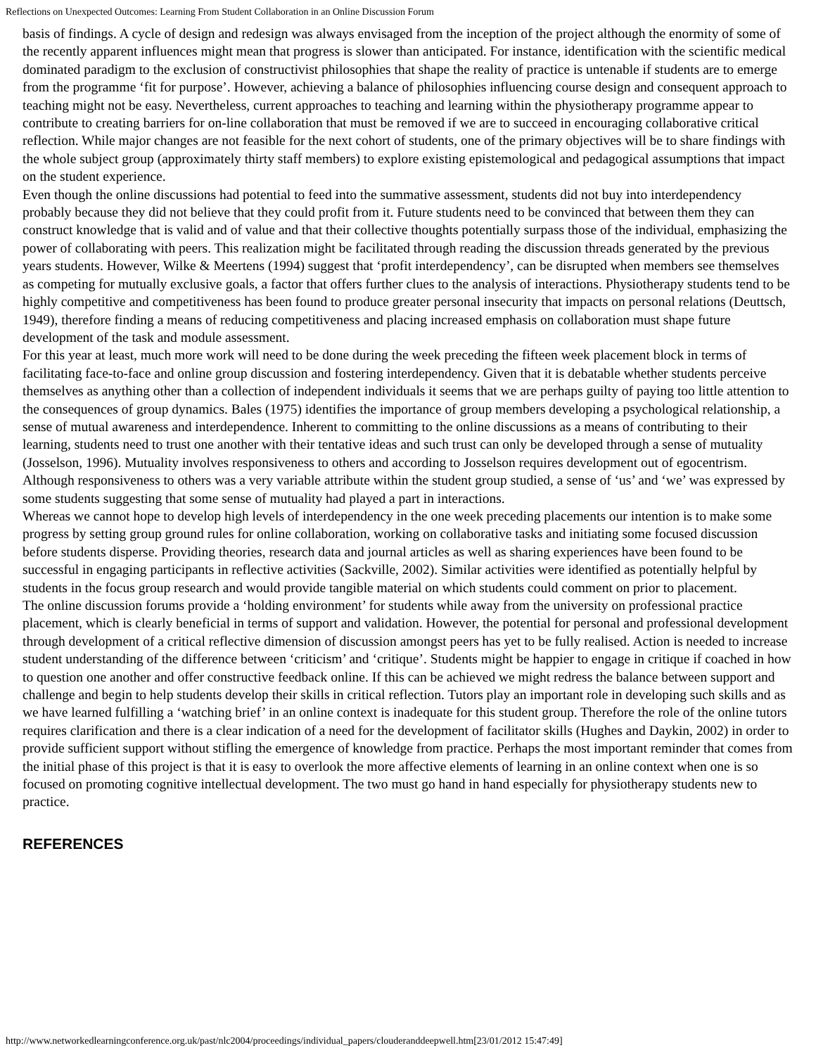Reflections on Unexpected Outcomes: Learning From Student Collaboration in an Online Discussion Forum
basis of findings. A cycle of design and redesign was always envisaged from the inception of the project although the enormity of some of the recently apparent influences might mean that progress is slower than anticipated. For instance, identification with the scientific medical dominated paradigm to the exclusion of constructivist philosophies that shape the reality of practice is untenable if students are to emerge from the programme ‘fit for purpose’. However, achieving a balance of philosophies influencing course design and consequent approach to teaching might not be easy. Nevertheless, current approaches to teaching and learning within the physiotherapy programme appear to contribute to creating barriers for on-line collaboration that must be removed if we are to succeed in encouraging collaborative critical reflection. While major changes are not feasible for the next cohort of students, one of the primary objectives will be to share findings with the whole subject group (approximately thirty staff members) to explore existing epistemological and pedagogical assumptions that impact on the student experience.
Even though the online discussions had potential to feed into the summative assessment, students did not buy into interdependency probably because they did not believe that they could profit from it. Future students need to be convinced that between them they can construct knowledge that is valid and of value and that their collective thoughts potentially surpass those of the individual, emphasizing the power of collaborating with peers. This realization might be facilitated through reading the discussion threads generated by the previous years students. However, Wilke & Meertens (1994) suggest that ‘profit interdependency’, can be disrupted when members see themselves as competing for mutually exclusive goals, a factor that offers further clues to the analysis of interactions. Physiotherapy students tend to be highly competitive and competitiveness has been found to produce greater personal insecurity that impacts on personal relations (Deuttsch, 1949), therefore finding a means of reducing competitiveness and placing increased emphasis on collaboration must shape future development of the task and module assessment.
For this year at least, much more work will need to be done during the week preceding the fifteen week placement block in terms of facilitating face-to-face and online group discussion and fostering interdependency. Given that it is debatable whether students perceive themselves as anything other than a collection of independent individuals it seems that we are perhaps guilty of paying too little attention to the consequences of group dynamics. Bales (1975) identifies the importance of group members developing a psychological relationship, a sense of mutual awareness and interdependence. Inherent to committing to the online discussions as a means of contributing to their learning, students need to trust one another with their tentative ideas and such trust can only be developed through a sense of mutuality (Josselson, 1996). Mutuality involves responsiveness to others and according to Josselson requires development out of egocentrism. Although responsiveness to others was a very variable attribute within the student group studied, a sense of ‘us’ and ‘we’ was expressed by some students suggesting that some sense of mutuality had played a part in interactions.
Whereas we cannot hope to develop high levels of interdependency in the one week preceding placements our intention is to make some progress by setting group ground rules for online collaboration, working on collaborative tasks and initiating some focused discussion before students disperse. Providing theories, research data and journal articles as well as sharing experiences have been found to be successful in engaging participants in reflective activities (Sackville, 2002). Similar activities were identified as potentially helpful by students in the focus group research and would provide tangible material on which students could comment on prior to placement.
The online discussion forums provide a ‘holding environment’ for students while away from the university on professional practice placement, which is clearly beneficial in terms of support and validation. However, the potential for personal and professional development through development of a critical reflective dimension of discussion amongst peers has yet to be fully realised. Action is needed to increase student understanding of the difference between ‘criticism’ and ‘critique’. Students might be happier to engage in critique if coached in how to question one another and offer constructive feedback online. If this can be achieved we might redress the balance between support and challenge and begin to help students develop their skills in critical reflection. Tutors play an important role in developing such skills and as we have learned fulfilling a ‘watching brief’ in an online context is inadequate for this student group. Therefore the role of the online tutors requires clarification and there is a clear indication of a need for the development of facilitator skills (Hughes and Daykin, 2002) in order to provide sufficient support without stifling the emergence of knowledge from practice. Perhaps the most important reminder that comes from the initial phase of this project is that it is easy to overlook the more affective elements of learning in an online context when one is so focused on promoting cognitive intellectual development. The two must go hand in hand especially for physiotherapy students new to practice.
REFERENCES
http://www.networkedlearningconference.org.uk/past/nlc2004/proceedings/individual_papers/clouderanddeepwell.htm[23/01/2012 15:47:49]